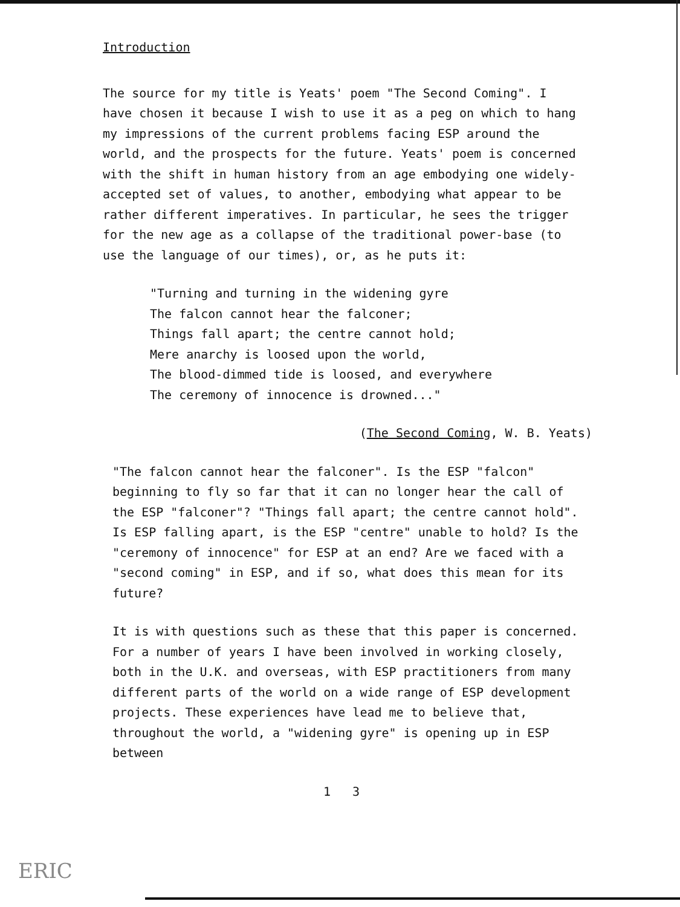Introduction
The source for my title is Yeats' poem "The Second Coming". I have chosen it because I wish to use it as a peg on which to hang my impressions of the current problems facing ESP around the world, and the prospects for the future. Yeats' poem is concerned with the shift in human history from an age embodying one widely-accepted set of values, to another, embodying what appear to be rather different imperatives. In particular, he sees the trigger for the new age as a collapse of the traditional power-base (to use the language of our times), or, as he puts it:
"Turning and turning in the widening gyre
The falcon cannot hear the falconer;
Things fall apart; the centre cannot hold;
Mere anarchy is loosed upon the world,
The blood-dimmed tide is loosed, and everywhere
The ceremony of innocence is drowned..."
(The Second Coming, W. B. Yeats)
"The falcon cannot hear the falconer". Is the ESP "falcon" beginning to fly so far that it can no longer hear the call of the ESP "falconer"? "Things fall apart; the centre cannot hold". Is ESP falling apart, is the ESP "centre" unable to hold? Is the "ceremony of innocence" for ESP at an end? Are we faced with a "second coming" in ESP, and if so, what does this mean for its future?
It is with questions such as these that this paper is concerned. For a number of years I have been involved in working closely, both in the U.K. and overseas, with ESP practitioners from many different parts of the world on a wide range of ESP development projects. These experiences have lead me to believe that, throughout the world, a "widening gyre" is opening up in ESP between
1 3
ERIC